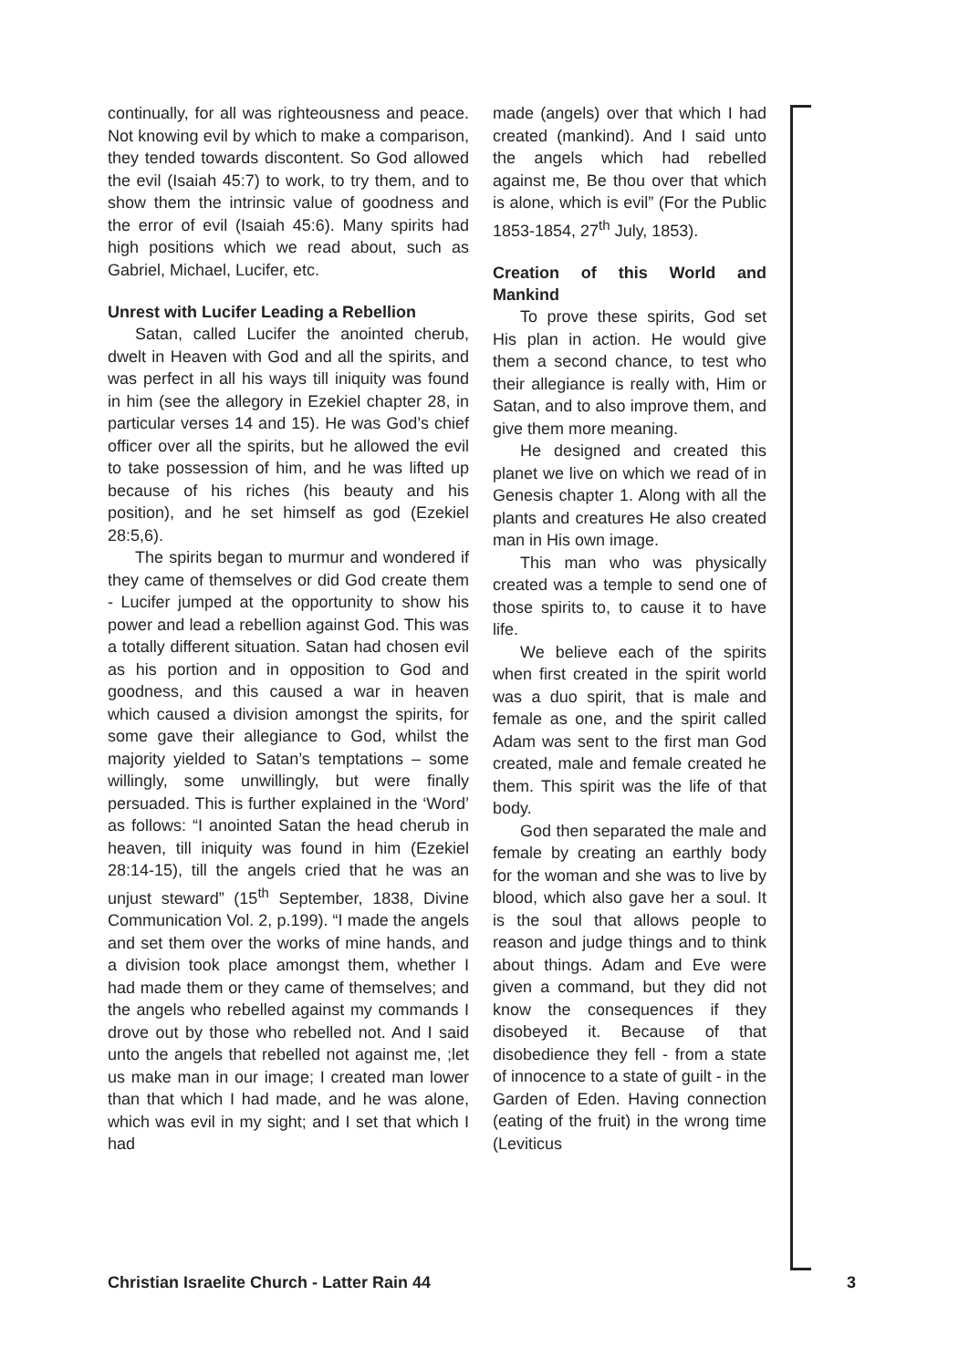continually, for all was righteousness and peace. Not knowing evil by which to make a comparison, they tended towards discontent. So God allowed the evil (Isaiah 45:7) to work, to try them, and to show them the intrinsic value of goodness and the error of evil (Isaiah 45:6). Many spirits had high positions which we read about, such as Gabriel, Michael, Lucifer, etc.
Unrest with Lucifer Leading a Rebellion
Satan, called Lucifer the anointed cherub, dwelt in Heaven with God and all the spirits, and was perfect in all his ways till iniquity was found in him (see the allegory in Ezekiel chapter 28, in particular verses 14 and 15). He was God’s chief officer over all the spirits, but he allowed the evil to take possession of him, and he was lifted up because of his riches (his beauty and his position), and he set himself as god (Ezekiel 28:5,6).
The spirits began to murmur and wondered if they came of themselves or did God create them - Lucifer jumped at the opportunity to show his power and lead a rebellion against God. This was a totally different situation. Satan had chosen evil as his portion and in opposition to God and goodness, and this caused a war in heaven which caused a division amongst the spirits, for some gave their allegiance to God, whilst the majority yielded to Satan’s temptations – some willingly, some unwillingly, but were finally persuaded. This is further explained in the ‘Word’ as follows: “I anointed Satan the head cherub in heaven, till iniquity was found in him (Ezekiel 28:14-15), till the angels cried that he was an unjust steward” (15<sup>th</sup> September, 1838, Divine Communication Vol. 2, p.199). “I made the angels and set them over the works of mine hands, and a division took place amongst them, whether I had made them or they came of themselves; and the angels who rebelled against my commands I drove out by those who rebelled not. And I said unto the angels that rebelled not against me, ;let us make man in our image; I created man lower than that which I had made, and he was alone, which was evil in my sight; and I set that which I had
made (angels) over that which I had created (mankind). And I said unto the angels which had rebelled against me, Be thou over that which is alone, which is evil” (For the Public 1853-1854, 27<sup>th</sup> July, 1853).
Creation of this World and Mankind
To prove these spirits, God set His plan in action. He would give them a second chance, to test who their allegiance is really with, Him or Satan, and to also improve them, and give them more meaning.
He designed and created this planet we live on which we read of in Genesis chapter 1. Along with all the plants and creatures He also created man in His own image.
This man who was physically created was a temple to send one of those spirits to, to cause it to have life.
We believe each of the spirits when first created in the spirit world was a duo spirit, that is male and female as one, and the spirit called Adam was sent to the first man God created, male and female created he them. This spirit was the life of that body.
God then separated the male and female by creating an earthly body for the woman and she was to live by blood, which also gave her a soul. It is the soul that allows people to reason and judge things and to think about things. Adam and Eve were given a command, but they did not know the consequences if they disobeyed it. Because of that disobedience they fell - from a state of innocence to a state of guilt - in the Garden of Eden. Having connection (eating of the fruit) in the wrong time (Leviticus
Christian Israelite Church - Latter Rain 44 3